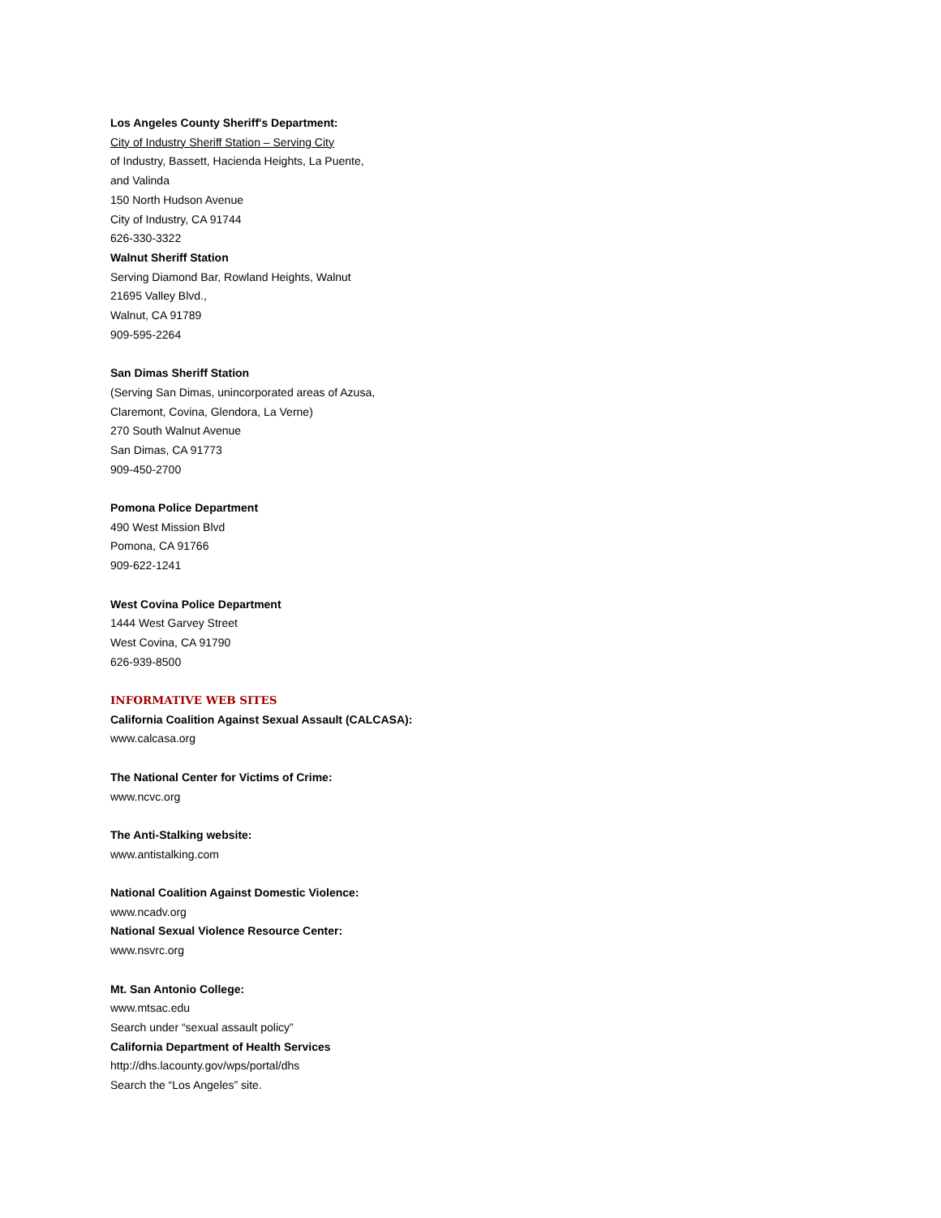Los Angeles County Sheriff's Department:
City of Industry Sheriff Station – Serving City
of Industry, Bassett, Hacienda Heights, La Puente,
and Valinda
150 North Hudson Avenue
City of Industry, CA 91744
626-330-3322
Walnut Sheriff Station
Serving Diamond Bar, Rowland Heights, Walnut
21695 Valley Blvd.,
Walnut, CA 91789
909-595-2264
San Dimas Sheriff Station
(Serving San Dimas, unincorporated areas of Azusa,
Claremont, Covina, Glendora, La Verne)
270 South Walnut Avenue
San Dimas, CA 91773
909-450-2700
Pomona Police Department
490 West Mission Blvd
Pomona, CA 91766
909-622-1241
West Covina Police Department
1444 West Garvey Street
West Covina, CA 91790
626-939-8500
INFORMATIVE WEB SITES
California Coalition Against Sexual Assault (CALCASA):
www.calcasa.org
The National Center for Victims of Crime:
www.ncvc.org
The Anti-Stalking website:
www.antistalking.com
National Coalition Against Domestic Violence:
www.ncadv.org
National Sexual Violence Resource Center:
www.nsvrc.org
Mt. San Antonio College:
www.mtsac.edu
Search under “sexual assault policy”
California Department of Health Services
http://dhs.lacounty.gov/wps/portal/dhs
Search the “Los Angeles” site.